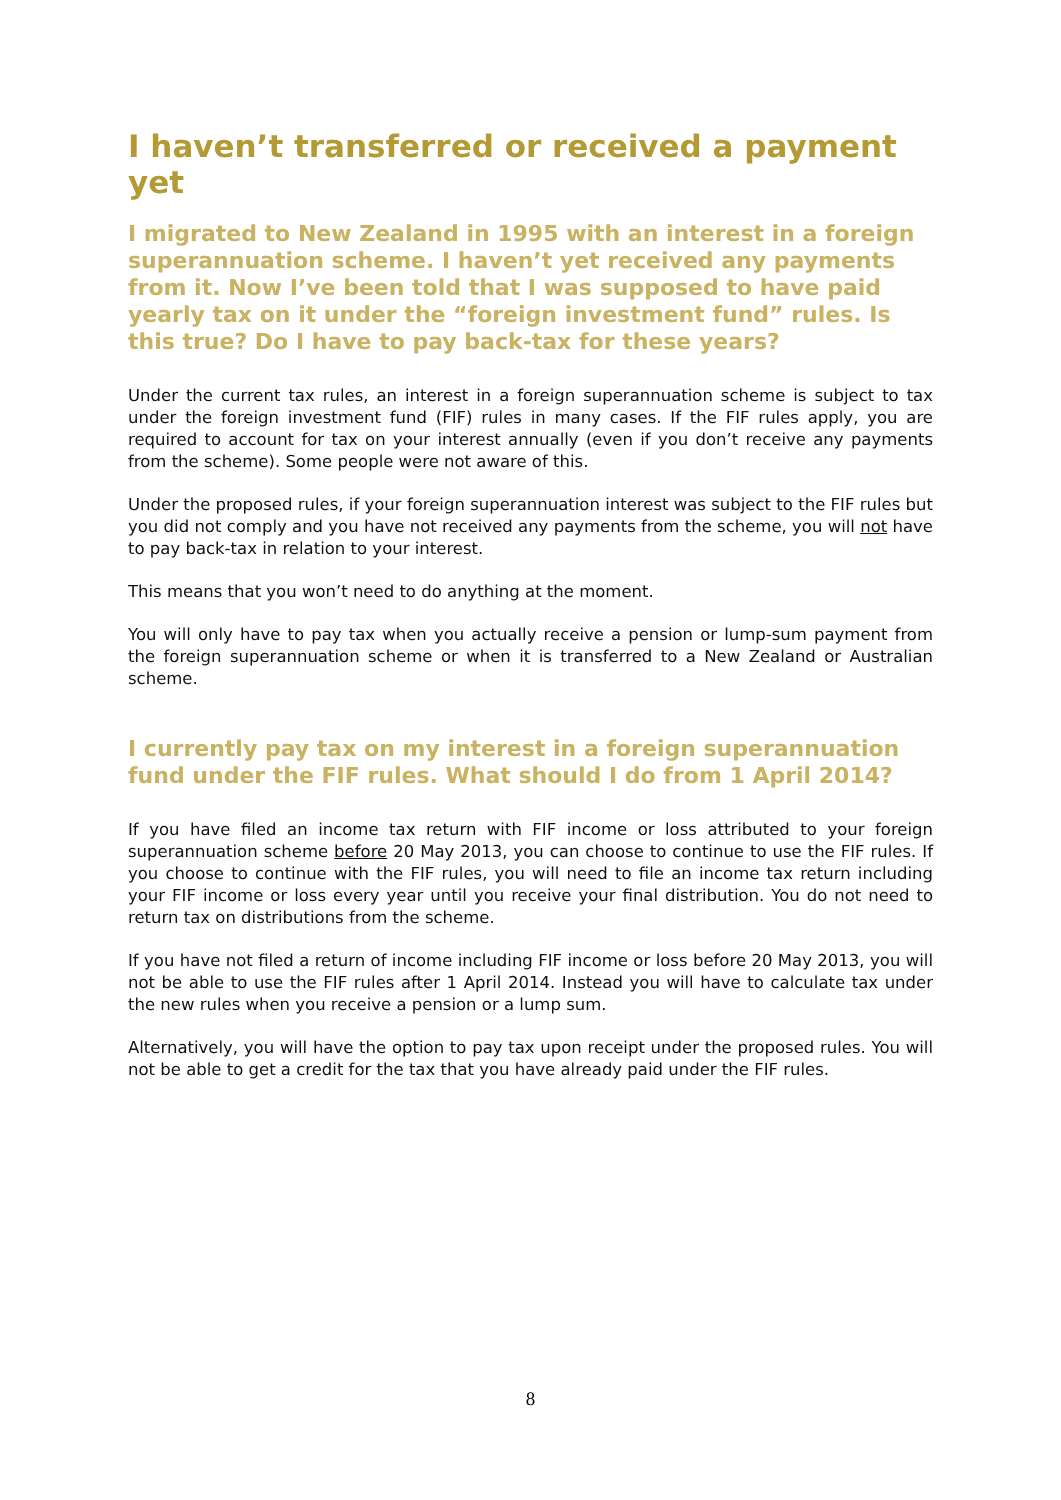I haven’t transferred or received a payment yet
I migrated to New Zealand in 1995 with an interest in a foreign superannuation scheme. I haven’t yet received any payments from it. Now I’ve been told that I was supposed to have paid yearly tax on it under the “foreign investment fund” rules. Is this true? Do I have to pay back-tax for these years?
Under the current tax rules, an interest in a foreign superannuation scheme is subject to tax under the foreign investment fund (FIF) rules in many cases. If the FIF rules apply, you are required to account for tax on your interest annually (even if you don’t receive any payments from the scheme). Some people were not aware of this.
Under the proposed rules, if your foreign superannuation interest was subject to the FIF rules but you did not comply and you have not received any payments from the scheme, you will not have to pay back-tax in relation to your interest.
This means that you won’t need to do anything at the moment.
You will only have to pay tax when you actually receive a pension or lump-sum payment from the foreign superannuation scheme or when it is transferred to a New Zealand or Australian scheme.
I currently pay tax on my interest in a foreign superannuation fund under the FIF rules. What should I do from 1 April 2014?
If you have filed an income tax return with FIF income or loss attributed to your foreign superannuation scheme before 20 May 2013, you can choose to continue to use the FIF rules. If you choose to continue with the FIF rules, you will need to file an income tax return including your FIF income or loss every year until you receive your final distribution. You do not need to return tax on distributions from the scheme.
If you have not filed a return of income including FIF income or loss before 20 May 2013, you will not be able to use the FIF rules after 1 April 2014. Instead you will have to calculate tax under the new rules when you receive a pension or a lump sum.
Alternatively, you will have the option to pay tax upon receipt under the proposed rules. You will not be able to get a credit for the tax that you have already paid under the FIF rules.
8